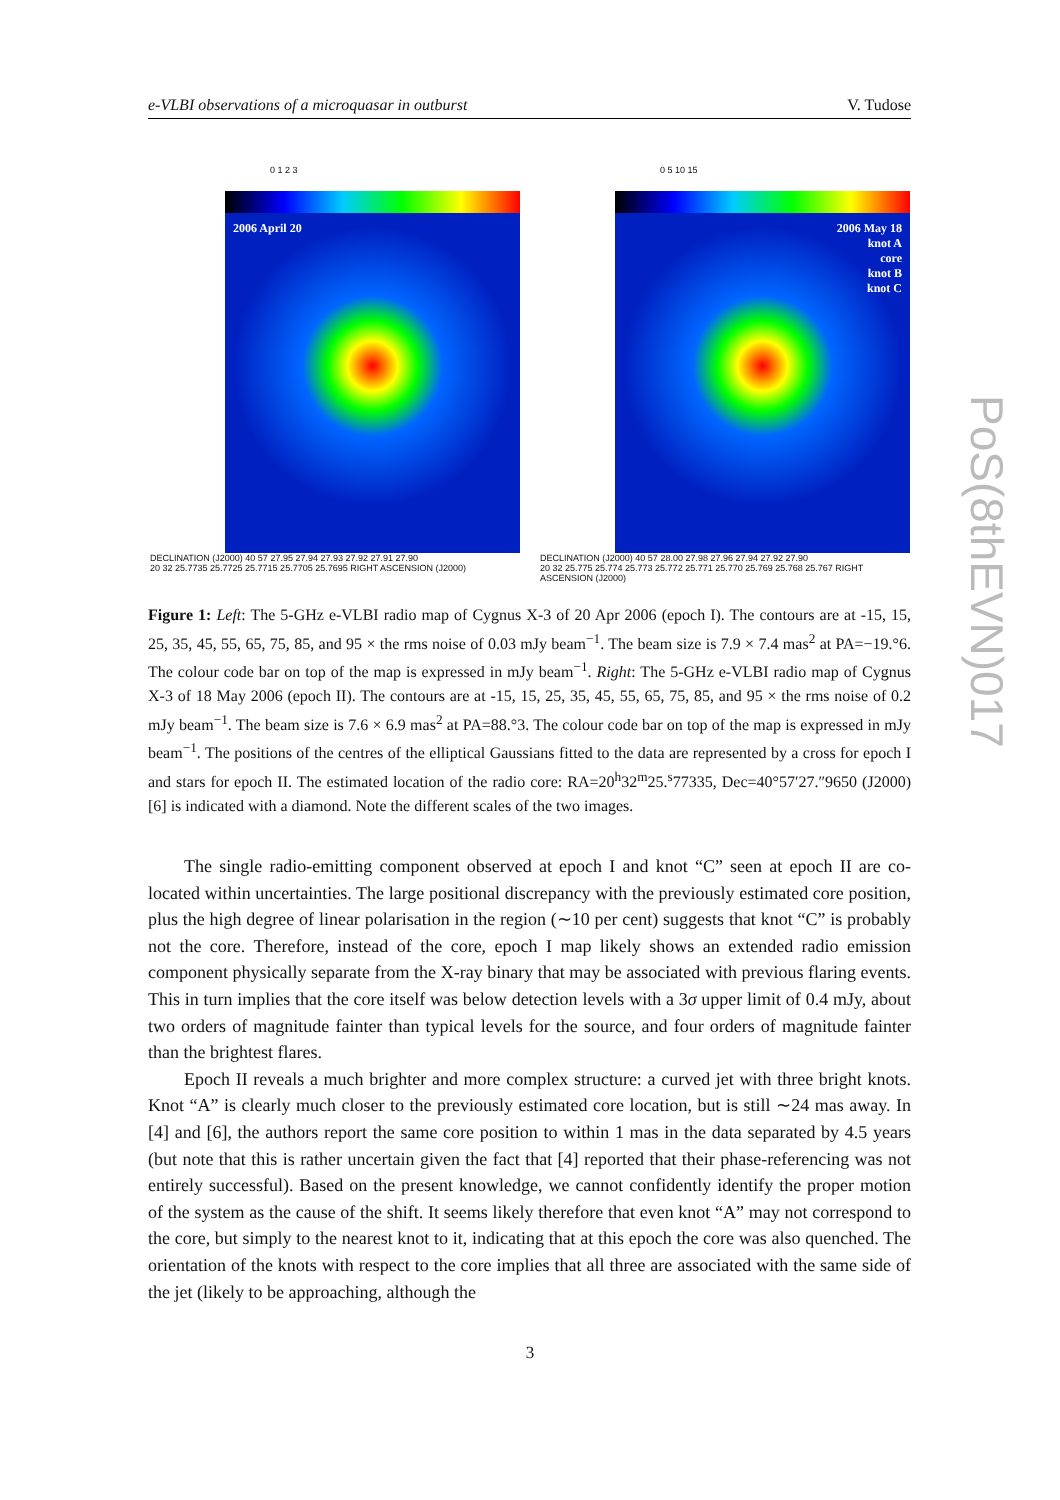e-VLBI observations of a microquasar in outburst V. Tudose
0 1 2 3
2006 April 20
DECLINATION (J2000) 40 57 27.95 27.94 27.93 27.92 27.91 27.90
20 32 25.7735 25.7725 25.7715 25.7705 25.7695 RIGHT ASCENSION (J2000)
0 5 10 15
2006 May 18
knot A
core
knot B
knot C
DECLINATION (J2000) 40 57 28.00 27.98 27.96 27.94 27.92 27.90
20 32 25.775 25.774 25.773 25.772 25.771 25.770 25.769 25.768 25.767 RIGHT ASCENSION (J2000)
Figure 1: Left: The 5-GHz e-VLBI radio map of Cygnus X-3 of 20 Apr 2006 (epoch I). The contours are at -15, 15, 25, 35, 45, 55, 65, 75, 85, and 95 × the rms noise of 0.03 mJy beam<sup>−1</sup>. The beam size is 7.9 × 7.4 mas<sup>2</sup> at PA=−19.°6. The colour code bar on top of the map is expressed in mJy beam<sup>−1</sup>. Right: The 5-GHz e-VLBI radio map of Cygnus X-3 of 18 May 2006 (epoch II). The contours are at -15, 15, 25, 35, 45, 55, 65, 75, 85, and 95 × the rms noise of 0.2 mJy beam<sup>−1</sup>. The beam size is 7.6 × 6.9 mas<sup>2</sup> at PA=88.°3. The colour code bar on top of the map is expressed in mJy beam<sup>−1</sup>. The positions of the centres of the elliptical Gaussians fitted to the data are represented by a cross for epoch I and stars for epoch II. The estimated location of the radio core: RA=20<sup>h</sup>32<sup>m</sup>25.<sup>s</sup>77335, Dec=40°57′27.″9650 (J2000) [6] is indicated with a diamond. Note the different scales of the two images.
The single radio-emitting component observed at epoch I and knot “C” seen at epoch II are co-located within uncertainties. The large positional discrepancy with the previously estimated core position, plus the high degree of linear polarisation in the region (∼10 per cent) suggests that knot “C” is probably not the core. Therefore, instead of the core, epoch I map likely shows an extended radio emission component physically separate from the X-ray binary that may be associated with previous flaring events. This in turn implies that the core itself was below detection levels with a 3σ upper limit of 0.4 mJy, about two orders of magnitude fainter than typical levels for the source, and four orders of magnitude fainter than the brightest flares.
Epoch II reveals a much brighter and more complex structure: a curved jet with three bright knots. Knot “A” is clearly much closer to the previously estimated core location, but is still ∼24 mas away. In [4] and [6], the authors report the same core position to within 1 mas in the data separated by 4.5 years (but note that this is rather uncertain given the fact that [4] reported that their phase-referencing was not entirely successful). Based on the present knowledge, we cannot confidently identify the proper motion of the system as the cause of the shift. It seems likely therefore that even knot “A” may not correspond to the core, but simply to the nearest knot to it, indicating that at this epoch the core was also quenched. The orientation of the knots with respect to the core implies that all three are associated with the same side of the jet (likely to be approaching, although the
PoS(8thEVN)017
3